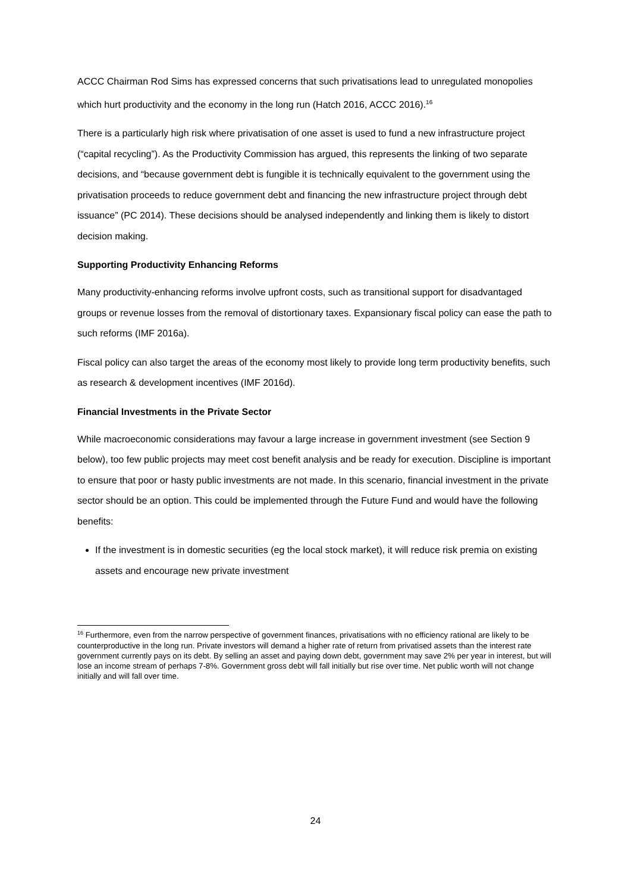ACCC Chairman Rod Sims has expressed concerns that such privatisations lead to unregulated monopolies which hurt productivity and the economy in the long run (Hatch 2016, ACCC 2016).<sup>16</sup>
There is a particularly high risk where privatisation of one asset is used to fund a new infrastructure project (“capital recycling”). As the Productivity Commission has argued, this represents the linking of two separate decisions, and “because government debt is fungible it is technically equivalent to the government using the privatisation proceeds to reduce government debt and financing the new infrastructure project through debt issuance” (PC 2014). These decisions should be analysed independently and linking them is likely to distort decision making.
Supporting Productivity Enhancing Reforms
Many productivity-enhancing reforms involve upfront costs, such as transitional support for disadvantaged groups or revenue losses from the removal of distortionary taxes. Expansionary fiscal policy can ease the path to such reforms (IMF 2016a).
Fiscal policy can also target the areas of the economy most likely to provide long term productivity benefits, such as research & development incentives (IMF 2016d).
Financial Investments in the Private Sector
While macroeconomic considerations may favour a large increase in government investment (see Section 9 below), too few public projects may meet cost benefit analysis and be ready for execution. Discipline is important to ensure that poor or hasty public investments are not made. In this scenario, financial investment in the private sector should be an option. This could be implemented through the Future Fund and would have the following benefits:
If the investment is in domestic securities (eg the local stock market), it will reduce risk premia on existing assets and encourage new private investment
<sup>16</sup> Furthermore, even from the narrow perspective of government finances, privatisations with no efficiency rational are likely to be counterproductive in the long run. Private investors will demand a higher rate of return from privatised assets than the interest rate government currently pays on its debt. By selling an asset and paying down debt, government may save 2% per year in interest, but will lose an income stream of perhaps 7-8%. Government gross debt will fall initially but rise over time. Net public worth will not change initially and will fall over time.
24